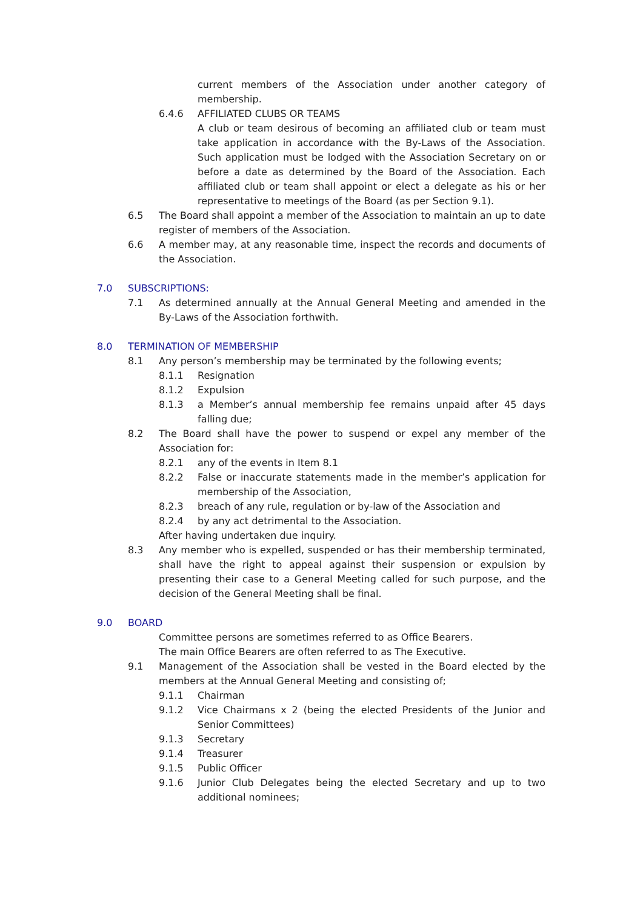current members of the Association under another category of membership.
6.4.6 AFFILIATED CLUBS OR TEAMS
A club or team desirous of becoming an affiliated club or team must take application in accordance with the By-Laws of the Association. Such application must be lodged with the Association Secretary on or before a date as determined by the Board of the Association. Each affiliated club or team shall appoint or elect a delegate as his or her representative to meetings of the Board (as per Section 9.1).
6.5 The Board shall appoint a member of the Association to maintain an up to date register of members of the Association.
6.6 A member may, at any reasonable time, inspect the records and documents of the Association.
7.0 SUBSCRIPTIONS:
7.1 As determined annually at the Annual General Meeting and amended in the By-Laws of the Association forthwith.
8.0 TERMINATION OF MEMBERSHIP
8.1 Any person’s membership may be terminated by the following events;
8.1.1 Resignation
8.1.2 Expulsion
8.1.3 a Member’s annual membership fee remains unpaid after 45 days falling due;
8.2 The Board shall have the power to suspend or expel any member of the Association for:
8.2.1 any of the events in Item 8.1
8.2.2 False or inaccurate statements made in the member’s application for membership of the Association,
8.2.3 breach of any rule, regulation or by-law of the Association and
8.2.4 by any act detrimental to the Association.
After having undertaken due inquiry.
8.3 Any member who is expelled, suspended or has their membership terminated, shall have the right to appeal against their suspension or expulsion by presenting their case to a General Meeting called for such purpose, and the decision of the General Meeting shall be final.
9.0 BOARD
Committee persons are sometimes referred to as Office Bearers.
The main Office Bearers are often referred to as The Executive.
9.1 Management of the Association shall be vested in the Board elected by the members at the Annual General Meeting and consisting of;
9.1.1 Chairman
9.1.2 Vice Chairmans x 2 (being the elected Presidents of the Junior and Senior Committees)
9.1.3 Secretary
9.1.4 Treasurer
9.1.5 Public Officer
9.1.6 Junior Club Delegates being the elected Secretary and up to two additional nominees;